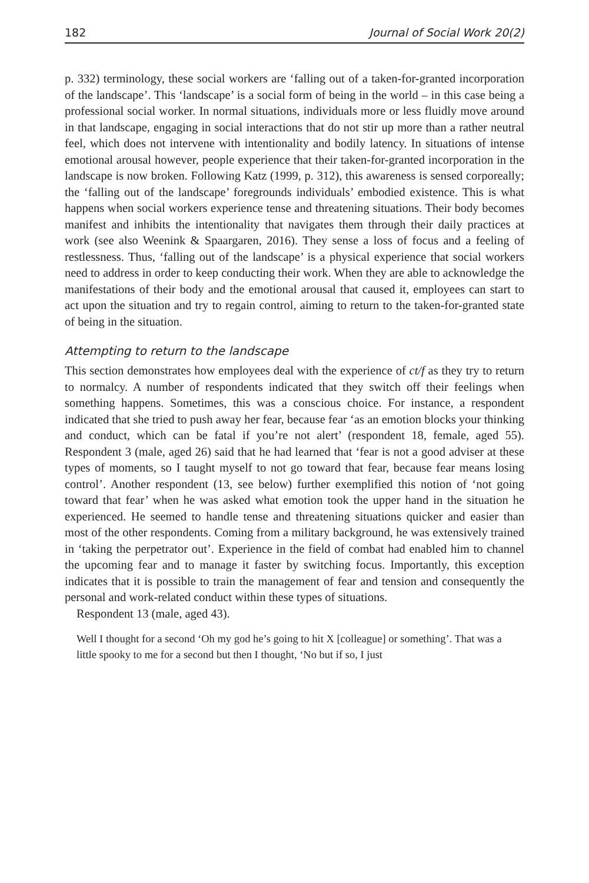182 Journal of Social Work 20(2)
p. 332) terminology, these social workers are ‘falling out of a taken-for-granted incorporation of the landscape’. This ‘landscape’ is a social form of being in the world – in this case being a professional social worker. In normal situations, individuals more or less fluidly move around in that landscape, engaging in social interactions that do not stir up more than a rather neutral feel, which does not intervene with intentionality and bodily latency. In situations of intense emotional arousal however, people experience that their taken-for-granted incorporation in the landscape is now broken. Following Katz (1999, p. 312), this awareness is sensed corporeally; the ‘falling out of the landscape’ foregrounds individuals’ embodied existence. This is what happens when social workers experience tense and threatening situations. Their body becomes manifest and inhibits the intentionality that navigates them through their daily practices at work (see also Weenink & Spaargaren, 2016). They sense a loss of focus and a feeling of restlessness. Thus, ‘falling out of the landscape’ is a physical experience that social workers need to address in order to keep conducting their work. When they are able to acknowledge the manifestations of their body and the emotional arousal that caused it, employees can start to act upon the situation and try to regain control, aiming to return to the taken-for-granted state of being in the situation.
Attempting to return to the landscape
This section demonstrates how employees deal with the experience of ct/f as they try to return to normalcy. A number of respondents indicated that they switch off their feelings when something happens. Sometimes, this was a conscious choice. For instance, a respondent indicated that she tried to push away her fear, because fear ‘as an emotion blocks your thinking and conduct, which can be fatal if you’re not alert’ (respondent 18, female, aged 55). Respondent 3 (male, aged 26) said that he had learned that ‘fear is not a good adviser at these types of moments, so I taught myself to not go toward that fear, because fear means losing control’. Another respondent (13, see below) further exemplified this notion of ‘not going toward that fear’ when he was asked what emotion took the upper hand in the situation he experienced. He seemed to handle tense and threatening situations quicker and easier than most of the other respondents. Coming from a military background, he was extensively trained in ‘taking the perpetrator out’. Experience in the field of combat had enabled him to channel the upcoming fear and to manage it faster by switching focus. Importantly, this exception indicates that it is possible to train the management of fear and tension and consequently the personal and work-related conduct within these types of situations.
Respondent 13 (male, aged 43).
Well I thought for a second ‘Oh my god he’s going to hit X [colleague] or something’. That was a little spooky to me for a second but then I thought, ‘No but if so, I just